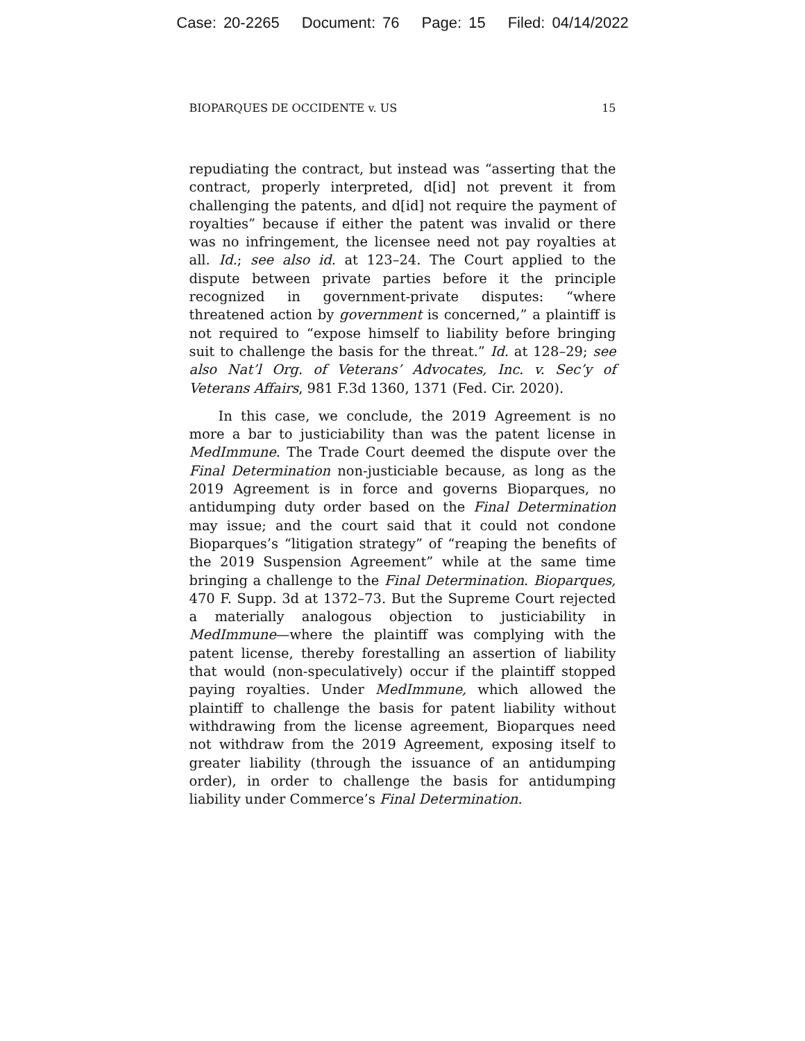Case: 20-2265 Document: 76 Page: 15 Filed: 04/14/2022
BIOPARQUES DE OCCIDENTE v. US 15
repudiating the contract, but instead was “asserting that the contract, properly interpreted, d[id] not prevent it from challenging the patents, and d[id] not require the payment of royalties” because if either the patent was invalid or there was no infringement, the licensee need not pay royalties at all. Id.; see also id. at 123–24. The Court applied to the dispute between private parties before it the principle recognized in government-private disputes: “where threatened action by government is concerned,” a plaintiff is not required to “expose himself to liability before bringing suit to challenge the basis for the threat.” Id. at 128–29; see also Nat’l Org. of Veterans’ Advocates, Inc. v. Sec’y of Veterans Affairs, 981 F.3d 1360, 1371 (Fed. Cir. 2020).
In this case, we conclude, the 2019 Agreement is no more a bar to justiciability than was the patent license in MedImmune. The Trade Court deemed the dispute over the Final Determination non-justiciable because, as long as the 2019 Agreement is in force and governs Bioparques, no antidumping duty order based on the Final Determination may issue; and the court said that it could not condone Bioparques’s “litigation strategy” of “reaping the benefits of the 2019 Suspension Agreement” while at the same time bringing a challenge to the Final Determination. Bioparques, 470 F. Supp. 3d at 1372–73. But the Supreme Court rejected a materially analogous objection to justiciability in MedImmune—where the plaintiff was complying with the patent license, thereby forestalling an assertion of liability that would (non-speculatively) occur if the plaintiff stopped paying royalties. Under MedImmune, which allowed the plaintiff to challenge the basis for patent liability without withdrawing from the license agreement, Bioparques need not withdraw from the 2019 Agreement, exposing itself to greater liability (through the issuance of an antidumping order), in order to challenge the basis for antidumping liability under Commerce’s Final Determination.